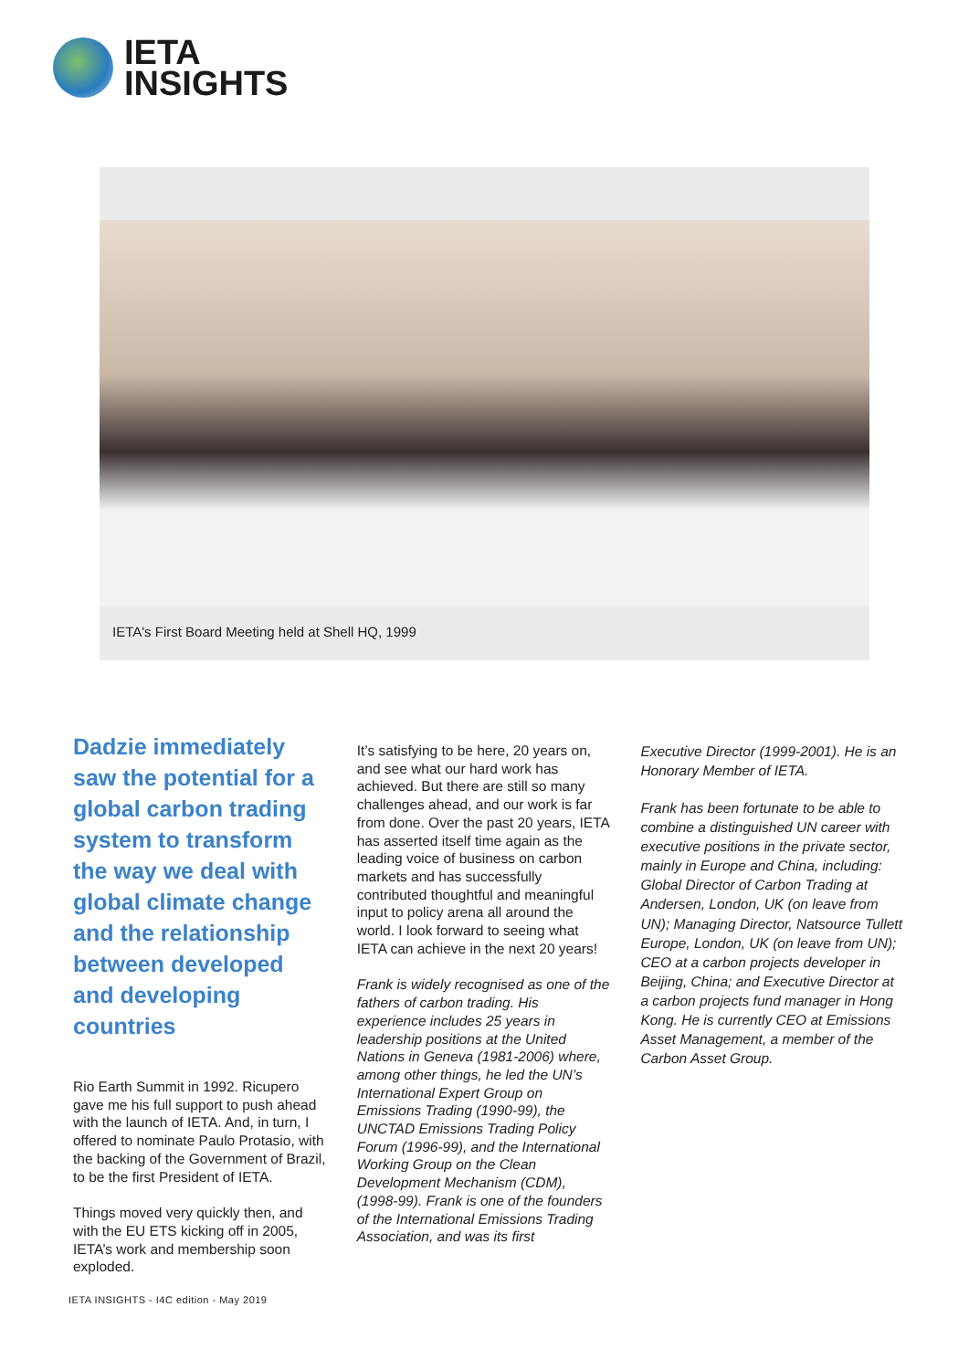IETA
INSIGHTS
IETA's First Board Meeting held at Shell HQ, 1999
Dadzie immediately saw the potential for a global carbon trading system to transform the way we deal with global climate change and the relationship between developed and developing countries
Rio Earth Summit in 1992. Ricupero gave me his full support to push ahead with the launch of IETA. And, in turn, I offered to nominate Paulo Protasio, with the backing of the Government of Brazil, to be the first President of IETA.
Things moved very quickly then, and with the EU ETS kicking off in 2005, IETA’s work and membership soon exploded.
It’s satisfying to be here, 20 years on, and see what our hard work has achieved. But there are still so many challenges ahead, and our work is far from done. Over the past 20 years, IETA has asserted itself time again as the leading voice of business on carbon markets and has successfully contributed thoughtful and meaningful input to policy arena all around the world. I look forward to seeing what IETA can achieve in the next 20 years!
Frank is widely recognised as one of the fathers of carbon trading. His experience includes 25 years in leadership positions at the United Nations in Geneva (1981-2006) where, among other things, he led the UN’s International Expert Group on Emissions Trading (1990-99), the UNCTAD Emissions Trading Policy Forum (1996-99), and the International Working Group on the Clean Development Mechanism (CDM), (1998-99). Frank is one of the founders of the International Emissions Trading Association, and was its first
Executive Director (1999-2001). He is an Honorary Member of IETA.
Frank has been fortunate to be able to combine a distinguished UN career with executive positions in the private sector, mainly in Europe and China, including: Global Director of Carbon Trading at Andersen, London, UK (on leave from UN); Managing Director, Natsource Tullett Europe, London, UK (on leave from UN); CEO at a carbon projects developer in Beijing, China; and Executive Director at a carbon projects fund manager in Hong Kong. He is currently CEO at Emissions Asset Management, a member of the Carbon Asset Group.
IETA INSIGHTS - I4C edition - May 2019